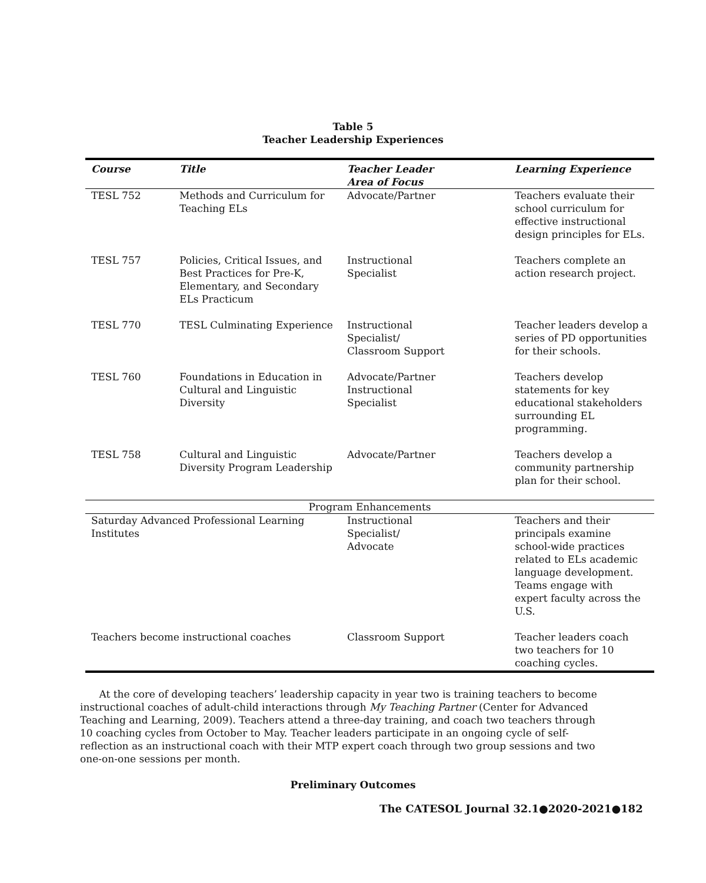Table 5
Teacher Leadership Experiences
| Course | Title | Teacher Leader Area of Focus | Learning Experience |
| --- | --- | --- | --- |
| TESL 752 | Methods and Curriculum for Teaching ELs | Advocate/Partner | Teachers evaluate their school curriculum for effective instructional design principles for ELs. |
| TESL 757 | Policies, Critical Issues, and Best Practices for Pre-K, Elementary, and Secondary ELs Practicum | Instructional Specialist | Teachers complete an action research project. |
| TESL 770 | TESL Culminating Experience | Instructional Specialist/ Classroom Support | Teacher leaders develop a series of PD opportunities for their schools. |
| TESL 760 | Foundations in Education in Cultural and Linguistic Diversity | Advocate/Partner Instructional Specialist | Teachers develop statements for key educational stakeholders surrounding EL programming. |
| TESL 758 | Cultural and Linguistic Diversity Program Leadership | Advocate/Partner | Teachers develop a community partnership plan for their school. |
| Program Enhancements | | | |
| Saturday Advanced Professional Learning Institutes | | Instructional Specialist/ Advocate | Teachers and their principals examine school-wide practices related to ELs academic language development. Teams engage with expert faculty across the U.S. |
| Teachers become instructional coaches | | Classroom Support | Teacher leaders coach two teachers for 10 coaching cycles. |
At the core of developing teachers’ leadership capacity in year two is training teachers to become instructional coaches of adult-child interactions through My Teaching Partner (Center for Advanced Teaching and Learning, 2009). Teachers attend a three-day training, and coach two teachers through 10 coaching cycles from October to May. Teacher leaders participate in an ongoing cycle of self-reflection as an instructional coach with their MTP expert coach through two group sessions and two one-on-one sessions per month.
Preliminary Outcomes
The CATESOL Journal 32.1●2020-2021●182